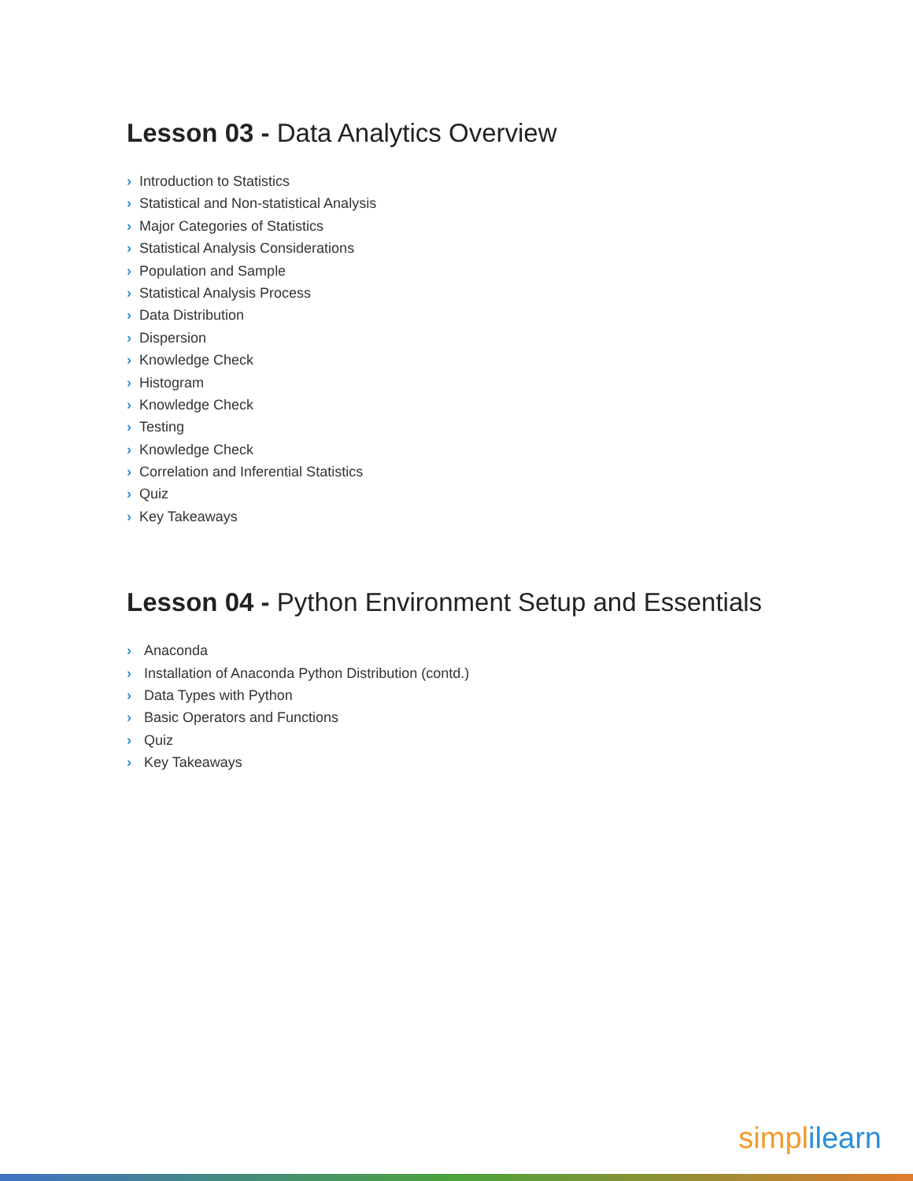Lesson 03 - Data Analytics Overview
› Introduction to Statistics
› Statistical and Non-statistical Analysis
› Major Categories of Statistics
› Statistical Analysis Considerations
› Population and Sample
› Statistical Analysis Process
› Data Distribution
› Dispersion
› Knowledge Check
› Histogram
› Knowledge Check
› Testing
› Knowledge Check
› Correlation and Inferential Statistics
› Quiz
› Key Takeaways
Lesson 04 - Python Environment Setup and Essentials
› Anaconda
› Installation of Anaconda Python Distribution (contd.)
› Data Types with Python
› Basic Operators and Functions
› Quiz
› Key Takeaways
simpl ilearn